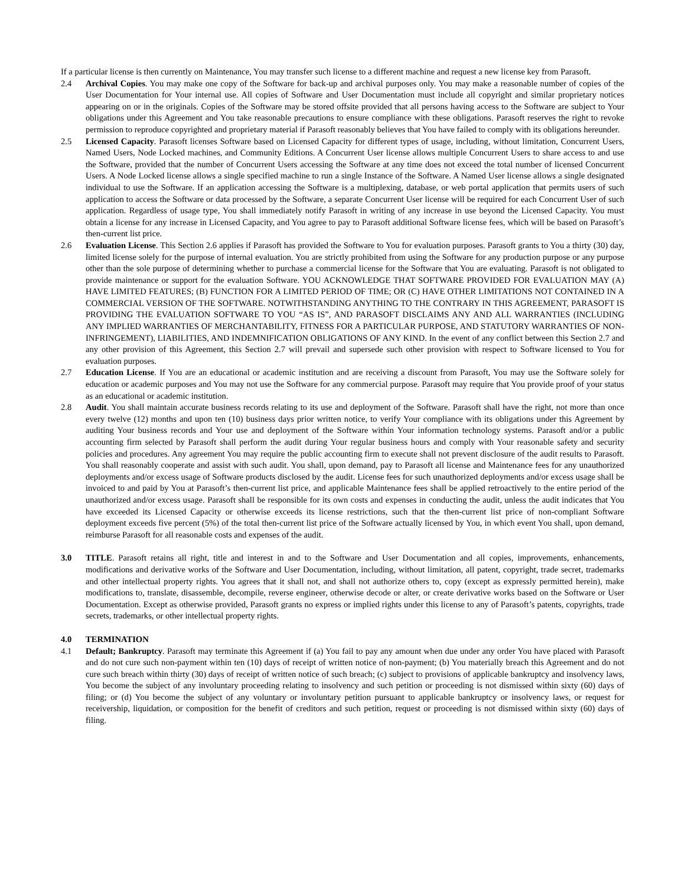If a particular license is then currently on Maintenance, You may transfer such license to a different machine and request a new license key from Parasoft.
2.4 Archival Copies. You may make one copy of the Software for back-up and archival purposes only. You may make a reasonable number of copies of the User Documentation for Your internal use. All copies of Software and User Documentation must include all copyright and similar proprietary notices appearing on or in the originals. Copies of the Software may be stored offsite provided that all persons having access to the Software are subject to Your obligations under this Agreement and You take reasonable precautions to ensure compliance with these obligations. Parasoft reserves the right to revoke permission to reproduce copyrighted and proprietary material if Parasoft reasonably believes that You have failed to comply with its obligations hereunder.
2.5 Licensed Capacity. Parasoft licenses Software based on Licensed Capacity for different types of usage, including, without limitation, Concurrent Users, Named Users, Node Locked machines, and Community Editions. A Concurrent User license allows multiple Concurrent Users to share access to and use the Software, provided that the number of Concurrent Users accessing the Software at any time does not exceed the total number of licensed Concurrent Users. A Node Locked license allows a single specified machine to run a single Instance of the Software. A Named User license allows a single designated individual to use the Software. If an application accessing the Software is a multiplexing, database, or web portal application that permits users of such application to access the Software or data processed by the Software, a separate Concurrent User license will be required for each Concurrent User of such application. Regardless of usage type, You shall immediately notify Parasoft in writing of any increase in use beyond the Licensed Capacity. You must obtain a license for any increase in Licensed Capacity, and You agree to pay to Parasoft additional Software license fees, which will be based on Parasoft’s then-current list price.
2.6 Evaluation License. This Section 2.6 applies if Parasoft has provided the Software to You for evaluation purposes. Parasoft grants to You a thirty (30) day, limited license solely for the purpose of internal evaluation. You are strictly prohibited from using the Software for any production purpose or any purpose other than the sole purpose of determining whether to purchase a commercial license for the Software that You are evaluating. Parasoft is not obligated to provide maintenance or support for the evaluation Software. YOU ACKNOWLEDGE THAT SOFTWARE PROVIDED FOR EVALUATION MAY (A) HAVE LIMITED FEATURES; (B) FUNCTION FOR A LIMITED PERIOD OF TIME; OR (C) HAVE OTHER LIMITATIONS NOT CONTAINED IN A COMMERCIAL VERSION OF THE SOFTWARE. NOTWITHSTANDING ANYTHING TO THE CONTRARY IN THIS AGREEMENT, PARASOFT IS PROVIDING THE EVALUATION SOFTWARE TO YOU “AS IS”, AND PARASOFT DISCLAIMS ANY AND ALL WARRANTIES (INCLUDING ANY IMPLIED WARRANTIES OF MERCHANTABILITY, FITNESS FOR A PARTICULAR PURPOSE, AND STATUTORY WARRANTIES OF NON-INFRINGEMENT), LIABILITIES, AND INDEMNIFICATION OBLIGATIONS OF ANY KIND. In the event of any conflict between this Section 2.7 and any other provision of this Agreement, this Section 2.7 will prevail and supersede such other provision with respect to Software licensed to You for evaluation purposes.
2.7 Education License. If You are an educational or academic institution and are receiving a discount from Parasoft, You may use the Software solely for education or academic purposes and You may not use the Software for any commercial purpose. Parasoft may require that You provide proof of your status as an educational or academic institution.
2.8 Audit. You shall maintain accurate business records relating to its use and deployment of the Software. Parasoft shall have the right, not more than once every twelve (12) months and upon ten (10) business days prior written notice, to verify Your compliance with its obligations under this Agreement by auditing Your business records and Your use and deployment of the Software within Your information technology systems. Parasoft and/or a public accounting firm selected by Parasoft shall perform the audit during Your regular business hours and comply with Your reasonable safety and security policies and procedures. Any agreement You may require the public accounting firm to execute shall not prevent disclosure of the audit results to Parasoft. You shall reasonably cooperate and assist with such audit. You shall, upon demand, pay to Parasoft all license and Maintenance fees for any unauthorized deployments and/or excess usage of Software products disclosed by the audit. License fees for such unauthorized deployments and/or excess usage shall be invoiced to and paid by You at Parasoft’s then-current list price, and applicable Maintenance fees shall be applied retroactively to the entire period of the unauthorized and/or excess usage. Parasoft shall be responsible for its own costs and expenses in conducting the audit, unless the audit indicates that You have exceeded its Licensed Capacity or otherwise exceeds its license restrictions, such that the then-current list price of non-compliant Software deployment exceeds five percent (5%) of the total then-current list price of the Software actually licensed by You, in which event You shall, upon demand, reimburse Parasoft for all reasonable costs and expenses of the audit.
3.0 TITLE. Parasoft retains all right, title and interest in and to the Software and User Documentation and all copies, improvements, enhancements, modifications and derivative works of the Software and User Documentation, including, without limitation, all patent, copyright, trade secret, trademarks and other intellectual property rights. You agrees that it shall not, and shall not authorize others to, copy (except as expressly permitted herein), make modifications to, translate, disassemble, decompile, reverse engineer, otherwise decode or alter, or create derivative works based on the Software or User Documentation. Except as otherwise provided, Parasoft grants no express or implied rights under this license to any of Parasoft’s patents, copyrights, trade secrets, trademarks, or other intellectual property rights.
4.0 TERMINATION
4.1 Default; Bankruptcy. Parasoft may terminate this Agreement if (a) You fail to pay any amount when due under any order You have placed with Parasoft and do not cure such non-payment within ten (10) days of receipt of written notice of non-payment; (b) You materially breach this Agreement and do not cure such breach within thirty (30) days of receipt of written notice of such breach; (c) subject to provisions of applicable bankruptcy and insolvency laws, You become the subject of any involuntary proceeding relating to insolvency and such petition or proceeding is not dismissed within sixty (60) days of filing; or (d) You become the subject of any voluntary or involuntary petition pursuant to applicable bankruptcy or insolvency laws, or request for receivership, liquidation, or composition for the benefit of creditors and such petition, request or proceeding is not dismissed within sixty (60) days of filing.